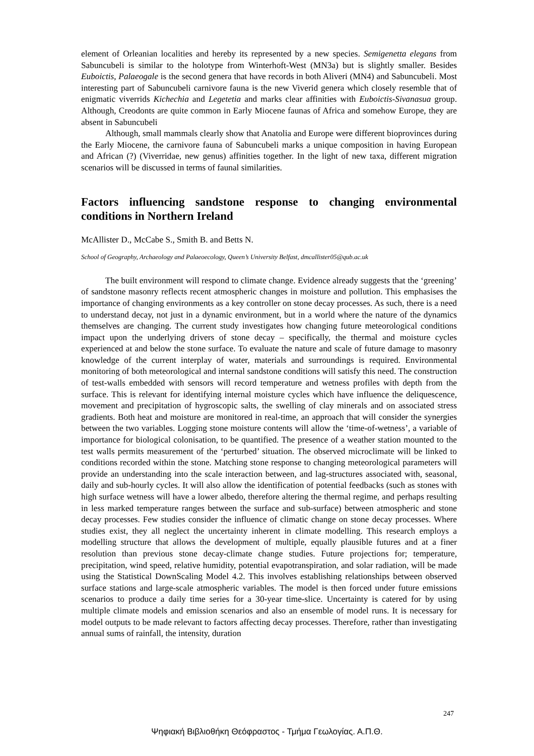element of Orleanian localities and hereby its represented by a new species. Semigenetta elegans from Sabuncubeli is similar to the holotype from Winterhoft-West (MN3a) but is slightly smaller. Besides Euboictis, Palaeogale is the second genera that have records in both Aliveri (MN4) and Sabuncubeli. Most interesting part of Sabuncubeli carnivore fauna is the new Viverid genera which closely resemble that of enigmatic viverrids Kichechia and Legetetia and marks clear affinities with Euboictis-Sivanasua group. Although, Creodonts are quite common in Early Miocene faunas of Africa and somehow Europe, they are absent in Sabuncubeli
Although, small mammals clearly show that Anatolia and Europe were different bioprovinces during the Early Miocene, the carnivore fauna of Sabuncubeli marks a unique composition in having European and African (?) (Viverridae, new genus) affinities together. In the light of new taxa, different migration scenarios will be discussed in terms of faunal similarities.
Factors influencing sandstone response to changing environmental conditions in Northern Ireland
McAllister D., McCabe S., Smith B. and Betts N.
School of Geography, Archaeology and Palaeoecology, Queen’s University Belfast, dmcallister05@qub.ac.uk
The built environment will respond to climate change. Evidence already suggests that the ‘greening’ of sandstone masonry reflects recent atmospheric changes in moisture and pollution. This emphasises the importance of changing environments as a key controller on stone decay processes. As such, there is a need to understand decay, not just in a dynamic environment, but in a world where the nature of the dynamics themselves are changing. The current study investigates how changing future meteorological conditions impact upon the underlying drivers of stone decay – specifically, the thermal and moisture cycles experienced at and below the stone surface. To evaluate the nature and scale of future damage to masonry knowledge of the current interplay of water, materials and surroundings is required. Environmental monitoring of both meteorological and internal sandstone conditions will satisfy this need. The construction of test-walls embedded with sensors will record temperature and wetness profiles with depth from the surface. This is relevant for identifying internal moisture cycles which have influence the deliquescence, movement and precipitation of hygroscopic salts, the swelling of clay minerals and on associated stress gradients. Both heat and moisture are monitored in real-time, an approach that will consider the synergies between the two variables. Logging stone moisture contents will allow the ‘time-of-wetness’, a variable of importance for biological colonisation, to be quantified. The presence of a weather station mounted to the test walls permits measurement of the ‘perturbed’ situation. The observed microclimate will be linked to conditions recorded within the stone. Matching stone response to changing meteorological parameters will provide an understanding into the scale interaction between, and lag-structures associated with, seasonal, daily and sub-hourly cycles. It will also allow the identification of potential feedbacks (such as stones with high surface wetness will have a lower albedo, therefore altering the thermal regime, and perhaps resulting in less marked temperature ranges between the surface and sub-surface) between atmospheric and stone decay processes. Few studies consider the influence of climatic change on stone decay processes. Where studies exist, they all neglect the uncertainty inherent in climate modelling. This research employs a modelling structure that allows the development of multiple, equally plausible futures and at a finer resolution than previous stone decay-climate change studies. Future projections for; temperature, precipitation, wind speed, relative humidity, potential evapotranspiration, and solar radiation, will be made using the Statistical DownScaling Model 4.2. This involves establishing relationships between observed surface stations and large-scale atmospheric variables. The model is then forced under future emissions scenarios to produce a daily time series for a 30-year time-slice. Uncertainty is catered for by using multiple climate models and emission scenarios and also an ensemble of model runs. It is necessary for model outputs to be made relevant to factors affecting decay processes. Therefore, rather than investigating annual sums of rainfall, the intensity, duration
247
Ψηφιακή Βιβλιοθήκη Θεόφραστος - Τμήμα Γεωλογίας. Α.Π.Θ.